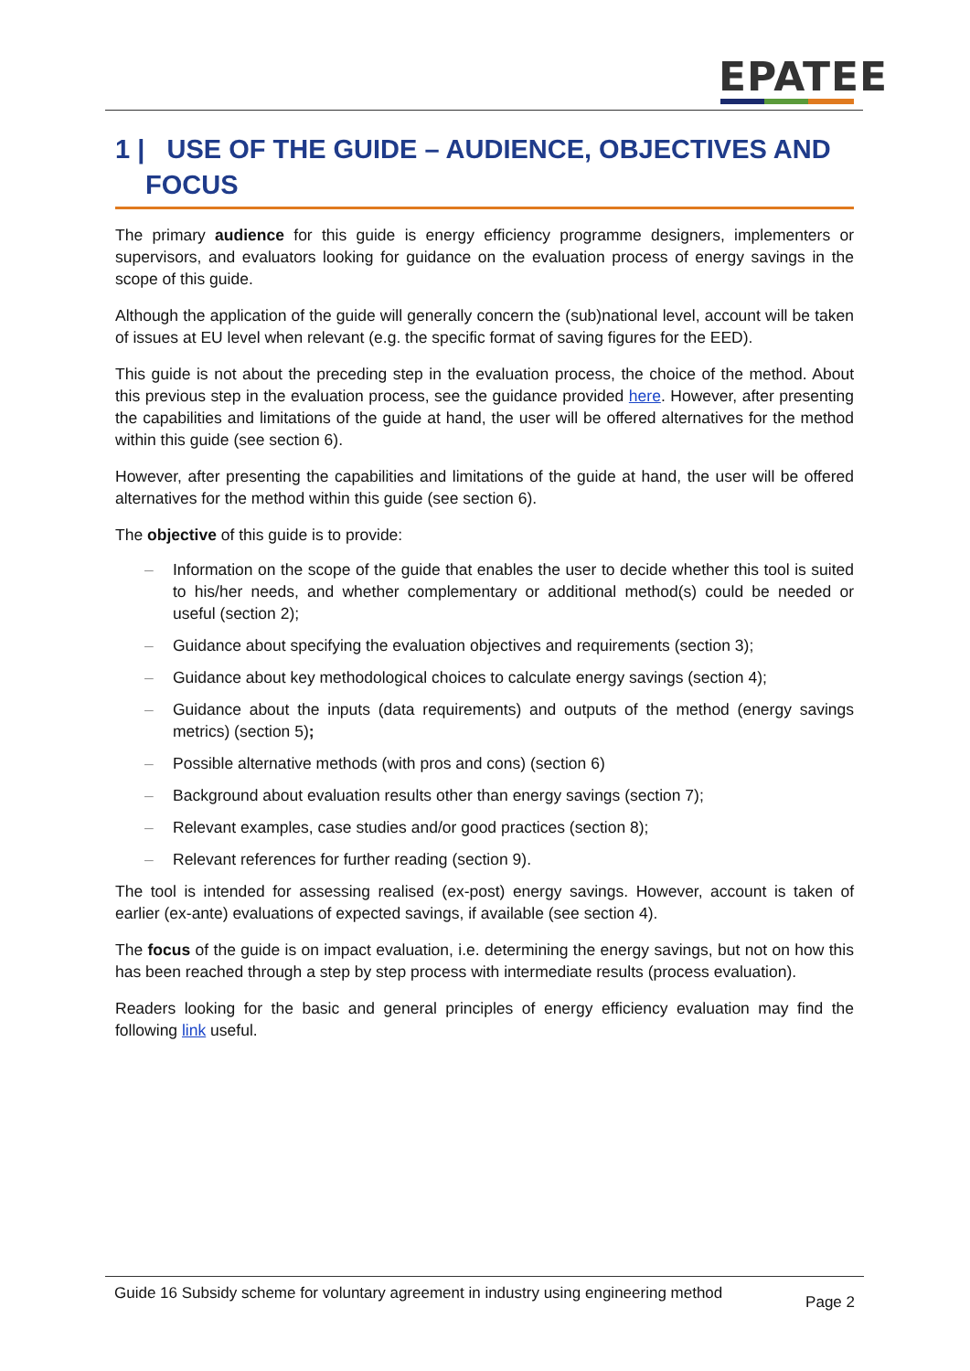EPATEE
1 | USE OF THE GUIDE – AUDIENCE, OBJECTIVES AND FOCUS
The primary audience for this guide is energy efficiency programme designers, implementers or supervisors, and evaluators looking for guidance on the evaluation process of energy savings in the scope of this guide.
Although the application of the guide will generally concern the (sub)national level, account will be taken of issues at EU level when relevant (e.g. the specific format of saving figures for the EED).
This guide is not about the preceding step in the evaluation process, the choice of the method. About this previous step in the evaluation process, see the guidance provided here. However, after presenting the capabilities and limitations of the guide at hand, the user will be offered alternatives for the method within this guide (see section 6).
However, after presenting the capabilities and limitations of the guide at hand, the user will be offered alternatives for the method within this guide (see section 6).
The objective of this guide is to provide:
– Information on the scope of the guide that enables the user to decide whether this tool is suited to his/her needs, and whether complementary or additional method(s) could be needed or useful (section 2);
– Guidance about specifying the evaluation objectives and requirements (section 3);
– Guidance about key methodological choices to calculate energy savings (section 4);
– Guidance about the inputs (data requirements) and outputs of the method (energy savings metrics) (section 5);
– Possible alternative methods (with pros and cons) (section 6)
– Background about evaluation results other than energy savings (section 7);
– Relevant examples, case studies and/or good practices (section 8);
– Relevant references for further reading (section 9).
The tool is intended for assessing realised (ex-post) energy savings. However, account is taken of earlier (ex-ante) evaluations of expected savings, if available (see section 4).
The focus of the guide is on impact evaluation, i.e. determining the energy savings, but not on how this has been reached through a step by step process with intermediate results (process evaluation).
Readers looking for the basic and general principles of energy efficiency evaluation may find the following link useful.
Guide 16 Subsidy scheme for voluntary agreement in industry using engineering method
Page 2